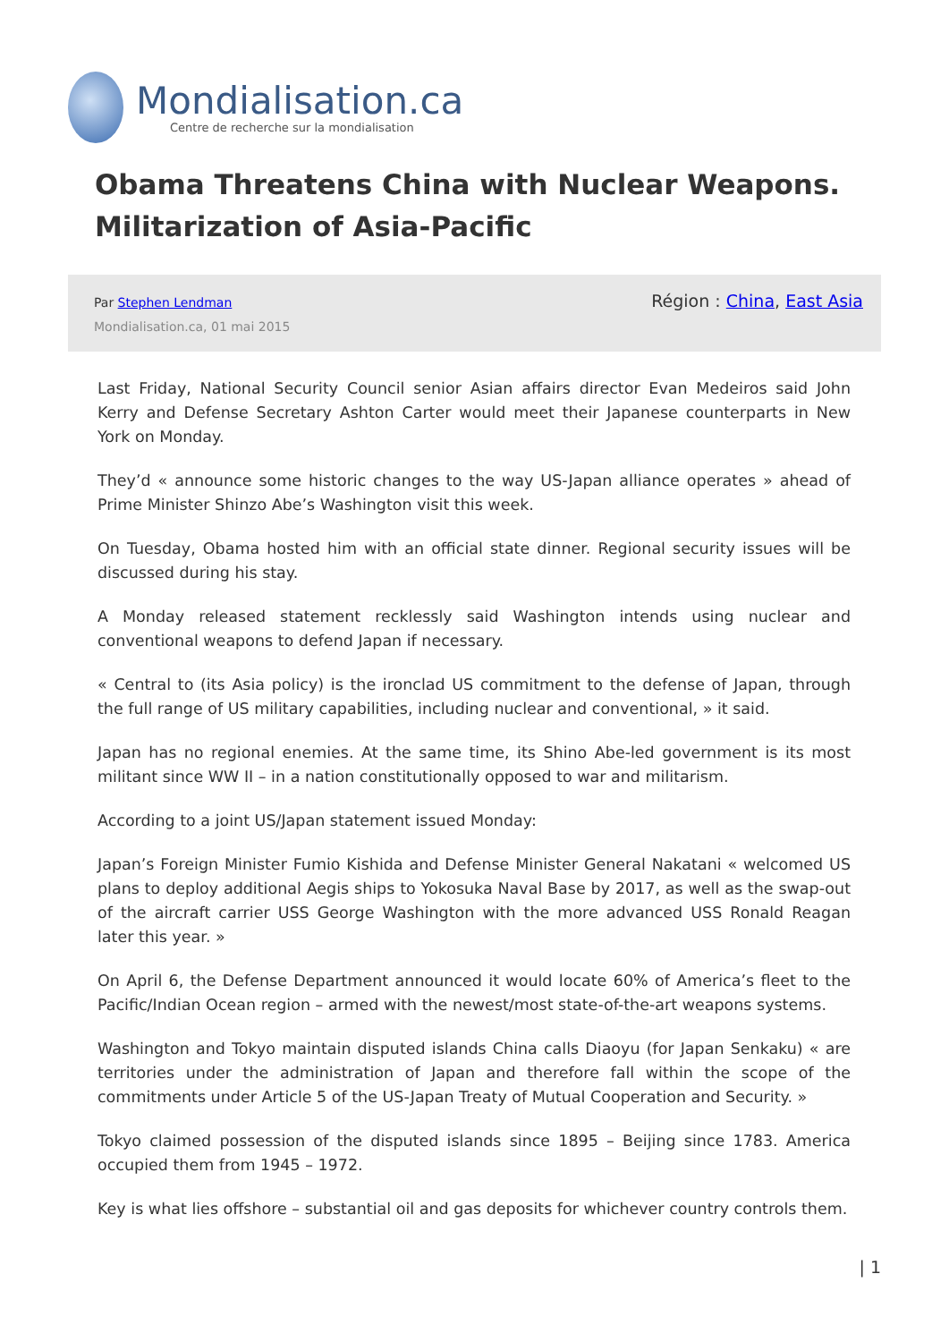Mondialisation.ca
Centre de recherche sur la mondialisation
Obama Threatens China with Nuclear Weapons. Militarization of Asia-Pacific
Par Stephen Lendman
Mondialisation.ca, 01 mai 2015
Région : China, East Asia
Last Friday, National Security Council senior Asian affairs director Evan Medeiros said John Kerry and Defense Secretary Ashton Carter would meet their Japanese counterparts in New York on Monday.
They’d « announce some historic changes to the way US-Japan alliance operates » ahead of Prime Minister Shinzo Abe’s Washington visit this week.
On Tuesday, Obama hosted him with an official state dinner. Regional security issues will be discussed during his stay.
A Monday released statement recklessly said Washington intends using nuclear and conventional weapons to defend Japan if necessary.
« Central to (its Asia policy) is the ironclad US commitment to the defense of Japan, through the full range of US military capabilities, including nuclear and conventional, » it said.
Japan has no regional enemies. At the same time, its Shino Abe-led government is its most militant since WW II – in a nation constitutionally opposed to war and militarism.
According to a joint US/Japan statement issued Monday:
Japan’s Foreign Minister Fumio Kishida and Defense Minister General Nakatani « welcomed US plans to deploy additional Aegis ships to Yokosuka Naval Base by 2017, as well as the swap-out of the aircraft carrier USS George Washington with the more advanced USS Ronald Reagan later this year. »
On April 6, the Defense Department announced it would locate 60% of America’s fleet to the Pacific/Indian Ocean region – armed with the newest/most state-of-the-art weapons systems.
Washington and Tokyo maintain disputed islands China calls Diaoyu (for Japan Senkaku) « are territories under the administration of Japan and therefore fall within the scope of the commitments under Article 5 of the US-Japan Treaty of Mutual Cooperation and Security. »
Tokyo claimed possession of the disputed islands since 1895 – Beijing since 1783. America occupied them from 1945 – 1972.
Key is what lies offshore – substantial oil and gas deposits for whichever country controls them.
| 1